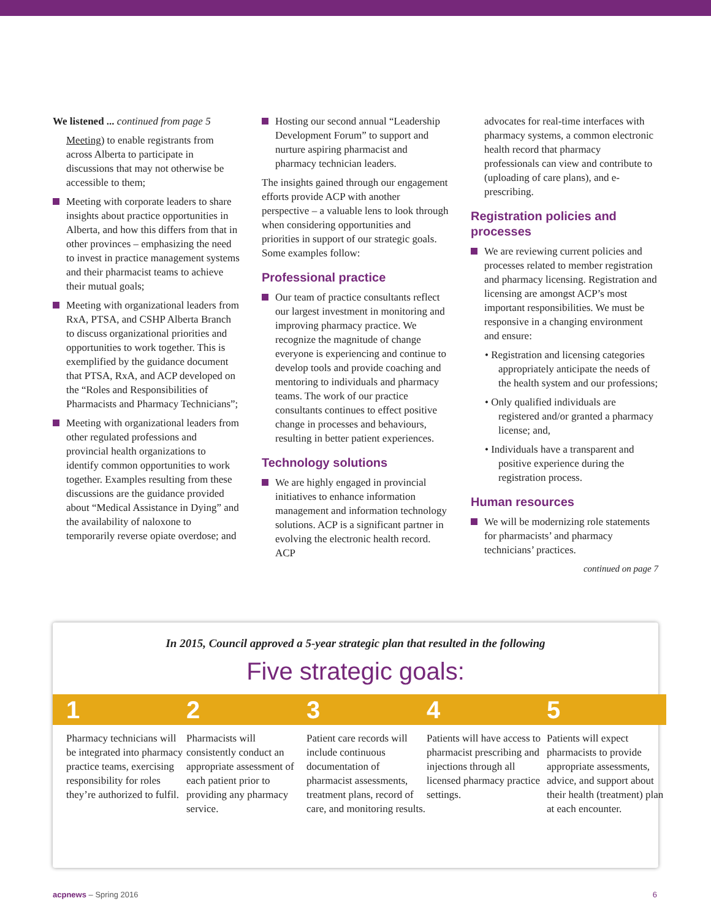We listened ... continued from page 5
Meeting) to enable registrants from across Alberta to participate in discussions that may not otherwise be accessible to them;
Meeting with corporate leaders to share insights about practice opportunities in Alberta, and how this differs from that in other provinces – emphasizing the need to invest in practice management systems and their pharmacist teams to achieve their mutual goals;
Meeting with organizational leaders from RxA, PTSA, and CSHP Alberta Branch to discuss organizational priorities and opportunities to work together. This is exemplified by the guidance document that PTSA, RxA, and ACP developed on the “Roles and Responsibilities of Pharmacists and Pharmacy Technicians”;
Meeting with organizational leaders from other regulated professions and provincial health organizations to identify common opportunities to work together. Examples resulting from these discussions are the guidance provided about “Medical Assistance in Dying” and the availability of naloxone to temporarily reverse opiate overdose; and
Hosting our second annual “Leadership Development Forum” to support and nurture aspiring pharmacist and pharmacy technician leaders.
The insights gained through our engagement efforts provide ACP with another perspective – a valuable lens to look through when considering opportunities and priorities in support of our strategic goals. Some examples follow:
Professional practice
Our team of practice consultants reflect our largest investment in monitoring and improving pharmacy practice. We recognize the magnitude of change everyone is experiencing and continue to develop tools and provide coaching and mentoring to individuals and pharmacy teams. The work of our practice consultants continues to effect positive change in processes and behaviours, resulting in better patient experiences.
Technology solutions
We are highly engaged in provincial initiatives to enhance information management and information technology solutions. ACP is a significant partner in evolving the electronic health record. ACP
advocates for real-time interfaces with pharmacy systems, a common electronic health record that pharmacy professionals can view and contribute to (uploading of care plans), and e-prescribing.
Registration policies and processes
We are reviewing current policies and processes related to member registration and pharmacy licensing. Registration and licensing are amongst ACP’s most important responsibilities. We must be responsive in a changing environment and ensure:
• Registration and licensing categories appropriately anticipate the needs of the health system and our professions;
• Only qualified individuals are registered and/or granted a pharmacy license; and,
• Individuals have a transparent and positive experience during the registration process.
Human resources
We will be modernizing role statements for pharmacists’ and pharmacy technicians’ practices.
continued on page 7
In 2015, Council approved a 5-year strategic plan that resulted in the following
Five strategic goals:
1
Pharmacy technicians will be integrated into pharmacy practice teams, exercising responsibility for roles they’re authorized to fulfil.
2
Pharmacists will consistently conduct an appropriate assessment of each patient prior to providing any pharmacy service.
3
Patient care records will include continuous documentation of pharmacist assessments, treatment plans, record of care, and monitoring results.
4
Patients will have access to pharmacist prescribing and injections through all licensed pharmacy practice settings.
5
Patients will expect pharmacists to provide appropriate assessments, advice, and support about their health (treatment) plan at each encounter.
acpnews – Spring 2016 6